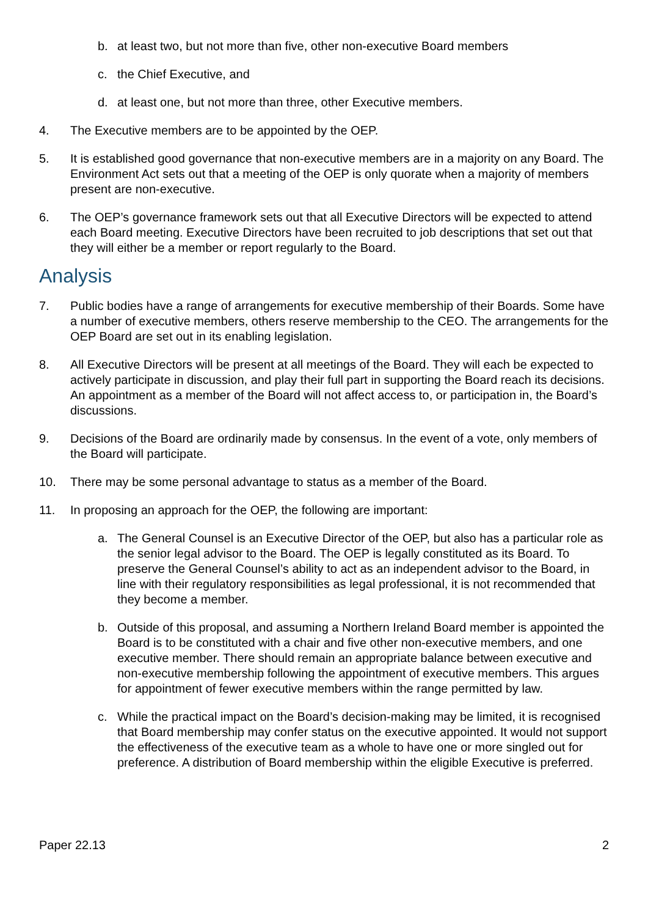b. at least two, but not more than five, other non-executive Board members
c. the Chief Executive, and
d. at least one, but not more than three, other Executive members.
4. The Executive members are to be appointed by the OEP.
5. It is established good governance that non-executive members are in a majority on any Board. The Environment Act sets out that a meeting of the OEP is only quorate when a majority of members present are non-executive.
6. The OEP’s governance framework sets out that all Executive Directors will be expected to attend each Board meeting. Executive Directors have been recruited to job descriptions that set out that they will either be a member or report regularly to the Board.
Analysis
7. Public bodies have a range of arrangements for executive membership of their Boards. Some have a number of executive members, others reserve membership to the CEO. The arrangements for the OEP Board are set out in its enabling legislation.
8. All Executive Directors will be present at all meetings of the Board. They will each be expected to actively participate in discussion, and play their full part in supporting the Board reach its decisions. An appointment as a member of the Board will not affect access to, or participation in, the Board’s discussions.
9. Decisions of the Board are ordinarily made by consensus. In the event of a vote, only members of the Board will participate.
10. There may be some personal advantage to status as a member of the Board.
11. In proposing an approach for the OEP, the following are important:
a. The General Counsel is an Executive Director of the OEP, but also has a particular role as the senior legal advisor to the Board. The OEP is legally constituted as its Board. To preserve the General Counsel’s ability to act as an independent advisor to the Board, in line with their regulatory responsibilities as legal professional, it is not recommended that they become a member.
b. Outside of this proposal, and assuming a Northern Ireland Board member is appointed the Board is to be constituted with a chair and five other non-executive members, and one executive member. There should remain an appropriate balance between executive and non-executive membership following the appointment of executive members. This argues for appointment of fewer executive members within the range permitted by law.
c. While the practical impact on the Board’s decision-making may be limited, it is recognised that Board membership may confer status on the executive appointed. It would not support the effectiveness of the executive team as a whole to have one or more singled out for preference. A distribution of Board membership within the eligible Executive is preferred.
Paper 22.13 2